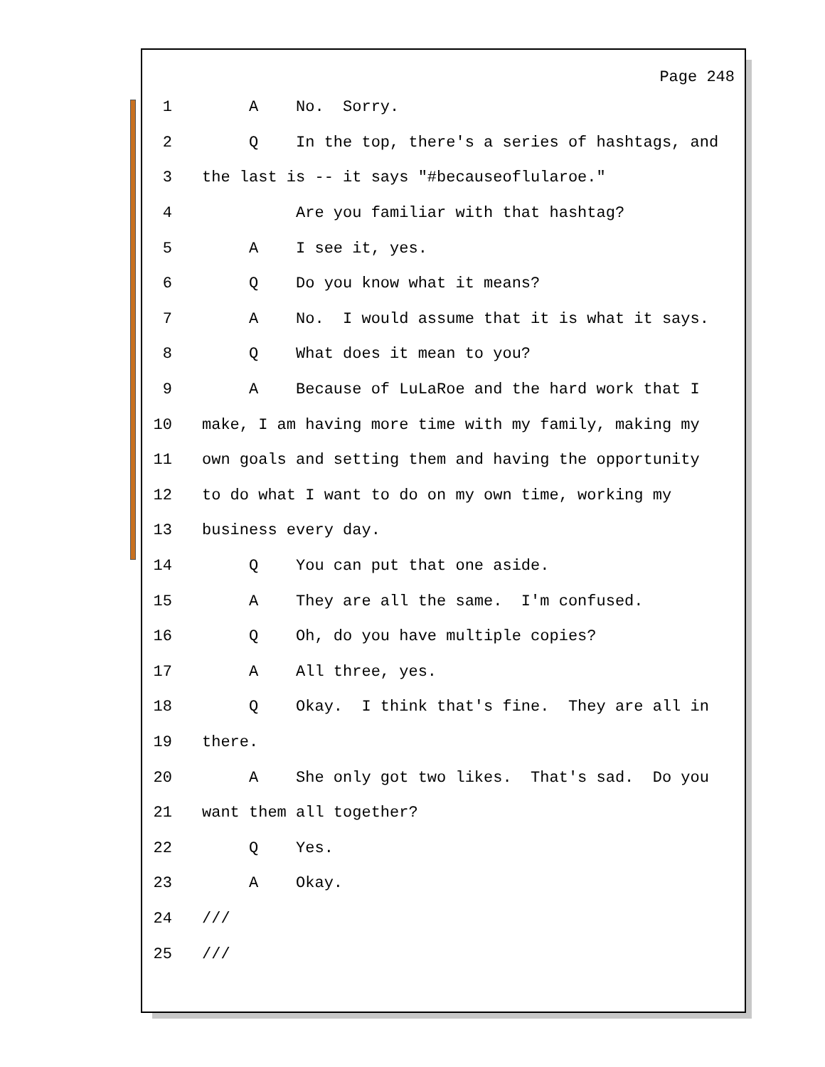Page 248
1 A No. Sorry.
2 Q In the top, there's a series of hashtags, and
3 the last is -- it says "#becauseoflularoe."
4 Are you familiar with that hashtag?
5 A I see it, yes.
6 Q Do you know what it means?
7 A No. I would assume that it is what it says.
8 Q What does it mean to you?
9 A Because of LuLaRoe and the hard work that I
10 make, I am having more time with my family, making my
11 own goals and setting them and having the opportunity
12 to do what I want to do on my own time, working my
13 business every day.
14 Q You can put that one aside.
15 A They are all the same. I'm confused.
16 Q Oh, do you have multiple copies?
17 A All three, yes.
18 Q Okay. I think that's fine. They are all in
19 there.
20 A She only got two likes. That's sad. Do you
21 want them all together?
22 Q Yes.
23 A Okay.
24 ///
25 ///